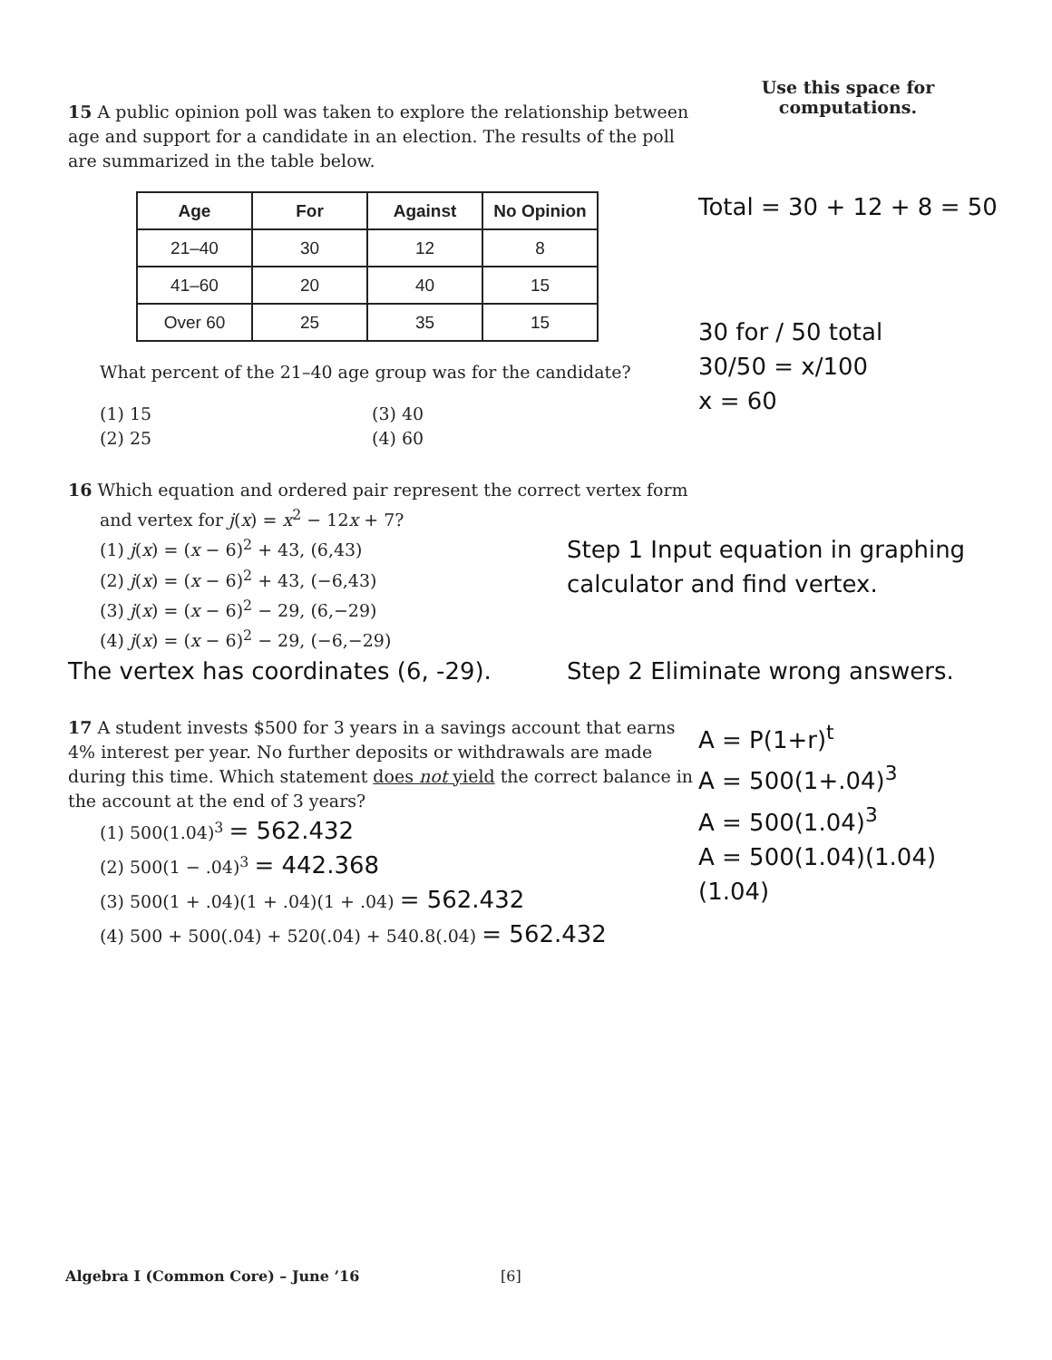15 A public opinion poll was taken to explore the relationship between age and support for a candidate in an election. The results of the poll are summarized in the table below.
| Age | For | Against | No Opinion |
| --- | --- | --- | --- |
| 21–40 | 30 | 12 | 8 |
| 41–60 | 20 | 40 | 15 |
| Over 60 | 25 | 35 | 15 |
What percent of the 21–40 age group was for the candidate?
(1) 15
(3) 40
(2) 25
(4) 60
Use this space for
computations.
Total = 30 + 12 + 8 = 50
30 for / 50 total
30/50 = x/100
x = 60
16 Which equation and ordered pair represent the correct vertex form
and vertex for j(x) = x<sup>2</sup> − 12x + 7?
(1) j(x) = (x − 6)<sup>2</sup> + 43, (6,43)
(2) j(x) = (x − 6)<sup>2</sup> + 43, (−6,43)
(3) j(x) = (x − 6)<sup>2</sup> − 29, (6,−29)
(4) j(x) = (x − 6)<sup>2</sup> − 29, (−6,−29)
Step 1 Input equation in graphing calculator and find vertex.
The vertex has coordinates (6, -29).
Step 2 Eliminate wrong answers.
17 A student invests $500 for 3 years in a savings account that earns 4% interest per year. No further deposits or withdrawals are made during this time. Which statement does not yield the correct balance in the account at the end of 3 years?
(1) 500(1.04)<sup>3</sup> = 562.432
(2) 500(1 − .04)<sup>3</sup> = 442.368
(3) 500(1 + .04)(1 + .04)(1 + .04) = 562.432
(4) 500 + 500(.04) + 520(.04) + 540.8(.04) = 562.432
A = P(1+r)<sup>t</sup>
A = 500(1+.04)<sup>3</sup>
A = 500(1.04)<sup>3</sup>
A = 500(1.04)(1.04)(1.04)
Algebra I (Common Core) – June ’16 [6]